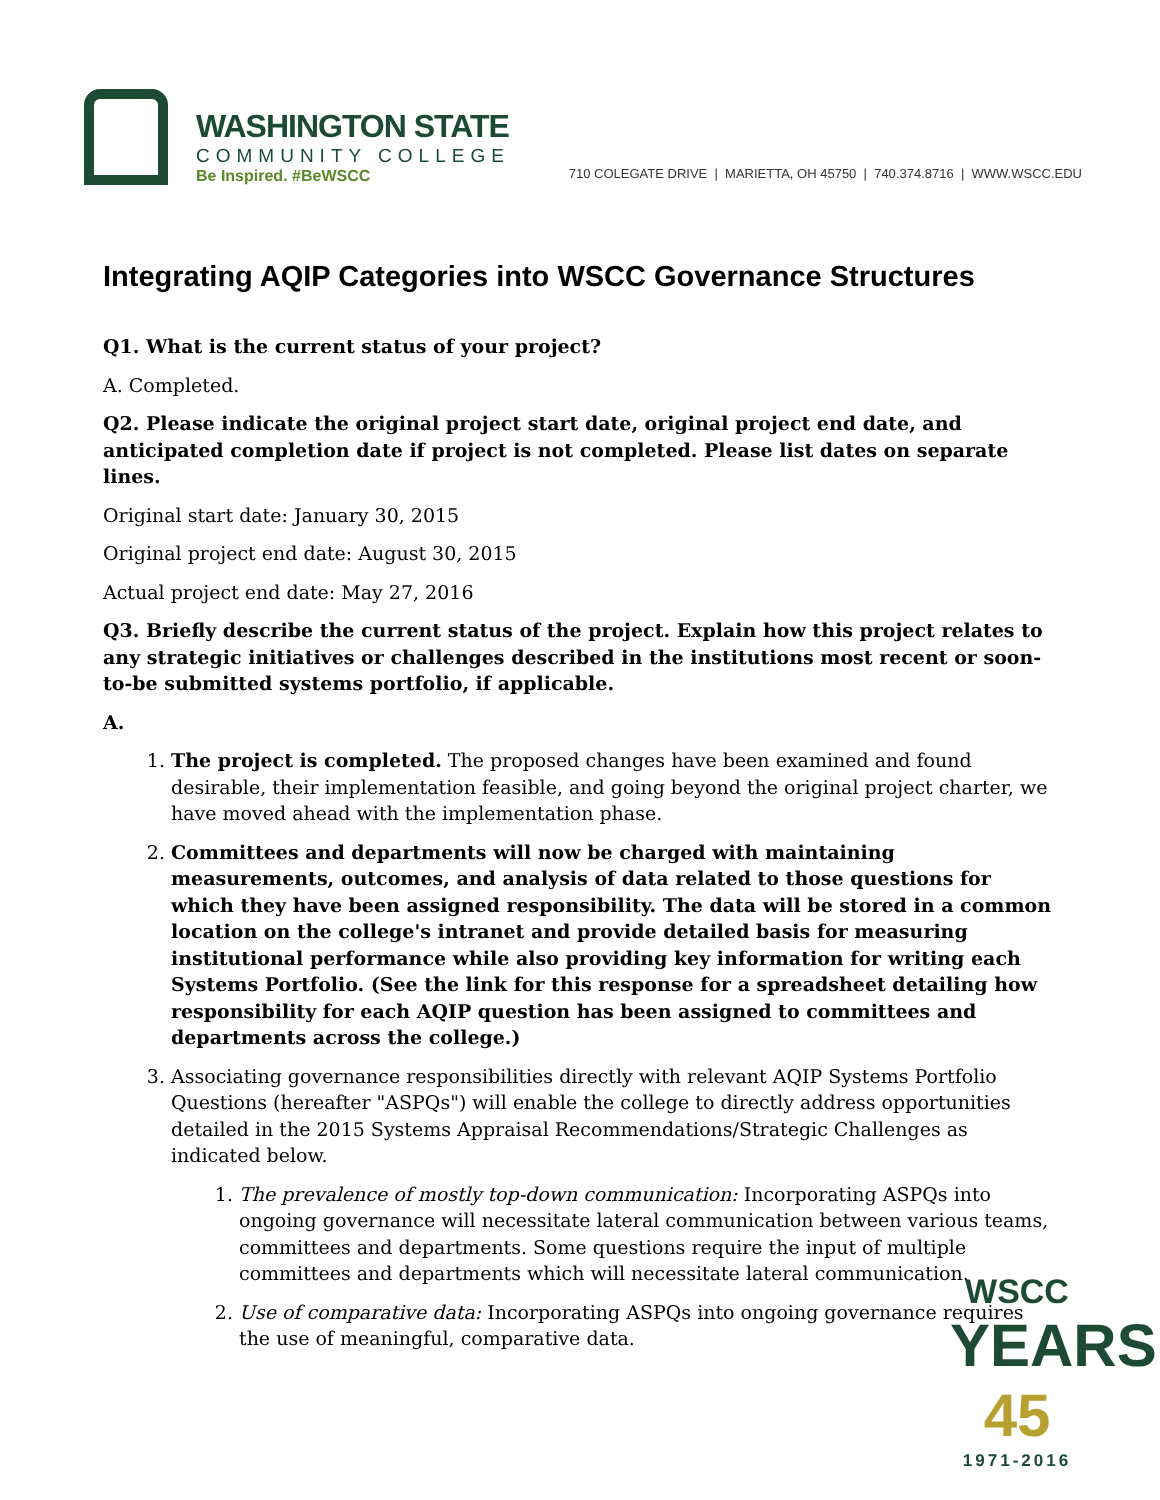WASHINGTON STATE
COMMUNITY COLLEGE
Be Inspired. #BeWSCC
710 COLEGATE DRIVE | MARIETTA, OH 45750 | 740.374.8716 | WWW.WSCC.EDU
Integrating AQIP Categories into WSCC Governance Structures
Q1. What is the current status of your project?
A. Completed.
Q2. Please indicate the original project start date, original project end date, and anticipated completion date if project is not completed. Please list dates on separate lines.
Original start date: January 30, 2015
Original project end date: August 30, 2015
Actual project end date: May 27, 2016
Q3. Briefly describe the current status of the project. Explain how this project relates to any strategic initiatives or challenges described in the institutions most recent or soon-to-be submitted systems portfolio, if applicable.
A.
1. The project is completed. The proposed changes have been examined and found desirable, their implementation feasible, and going beyond the original project charter, we have moved ahead with the implementation phase.
2. Committees and departments will now be charged with maintaining measurements, outcomes, and analysis of data related to those questions for which they have been assigned responsibility. The data will be stored in a common location on the college's intranet and provide detailed basis for measuring institutional performance while also providing key information for writing each Systems Portfolio. (See the link for this response for a spreadsheet detailing how responsibility for each AQIP question has been assigned to committees and departments across the college.)
3. Associating governance responsibilities directly with relevant AQIP Systems Portfolio Questions (hereafter "ASPQs") will enable the college to directly address opportunities detailed in the 2015 Systems Appraisal Recommendations/Strategic Challenges as indicated below.
1. The prevalence of mostly top-down communication: Incorporating ASPQs into ongoing governance will necessitate lateral communication between various teams, committees and departments. Some questions require the input of multiple committees and departments which will necessitate lateral communication.
2. Use of comparative data: Incorporating ASPQs into ongoing governance requires the use of meaningful, comparative data.
WSCC
YEARS 45
1971-2016